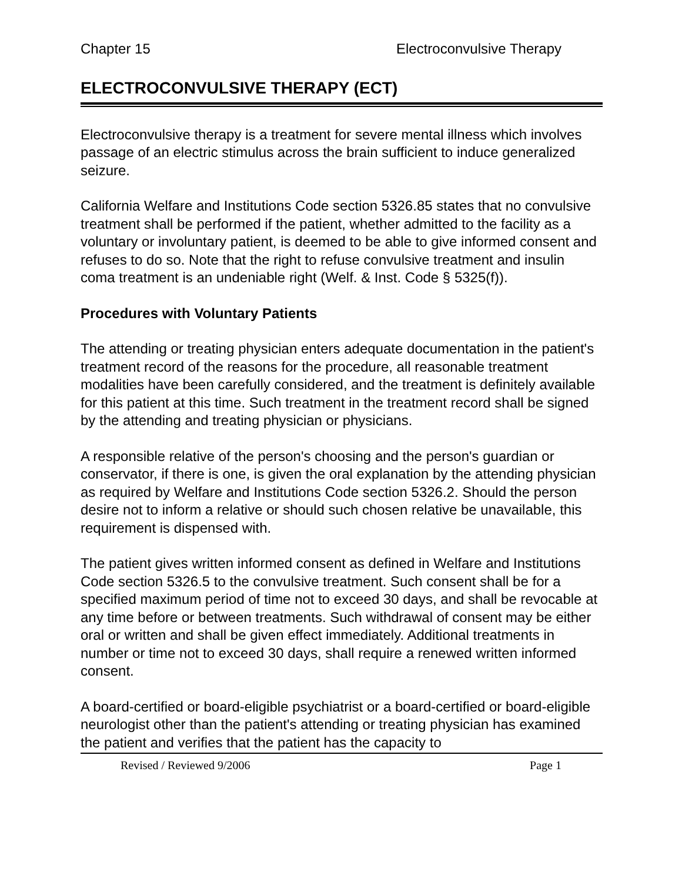Chapter 15 Electroconvulsive Therapy
ELECTROCONVULSIVE THERAPY (ECT)
Electroconvulsive therapy is a treatment for severe mental illness which involves passage of an electric stimulus across the brain sufficient to induce generalized seizure.
California Welfare and Institutions Code section 5326.85 states that no convulsive treatment shall be performed if the patient, whether admitted to the facility as a voluntary or involuntary patient, is deemed to be able to give informed consent and refuses to do so. Note that the right to refuse convulsive treatment and insulin coma treatment is an undeniable right (Welf. & Inst. Code § 5325(f)).
Procedures with Voluntary Patients
The attending or treating physician enters adequate documentation in the patient's treatment record of the reasons for the procedure, all reasonable treatment modalities have been carefully considered, and the treatment is definitely available for this patient at this time. Such treatment in the treatment record shall be signed by the attending and treating physician or physicians.
A responsible relative of the person's choosing and the person's guardian or conservator, if there is one, is given the oral explanation by the attending physician as required by Welfare and Institutions Code section 5326.2. Should the person desire not to inform a relative or should such chosen relative be unavailable, this requirement is dispensed with.
The patient gives written informed consent as defined in Welfare and Institutions Code section 5326.5 to the convulsive treatment. Such consent shall be for a specified maximum period of time not to exceed 30 days, and shall be revocable at any time before or between treatments. Such withdrawal of consent may be either oral or written and shall be given effect immediately. Additional treatments in number or time not to exceed 30 days, shall require a renewed written informed consent.
A board-certified or board-eligible psychiatrist or a board-certified or board-eligible neurologist other than the patient's attending or treating physician has examined the patient and verifies that the patient has the capacity to
Revised / Reviewed 9/2006 Page 1